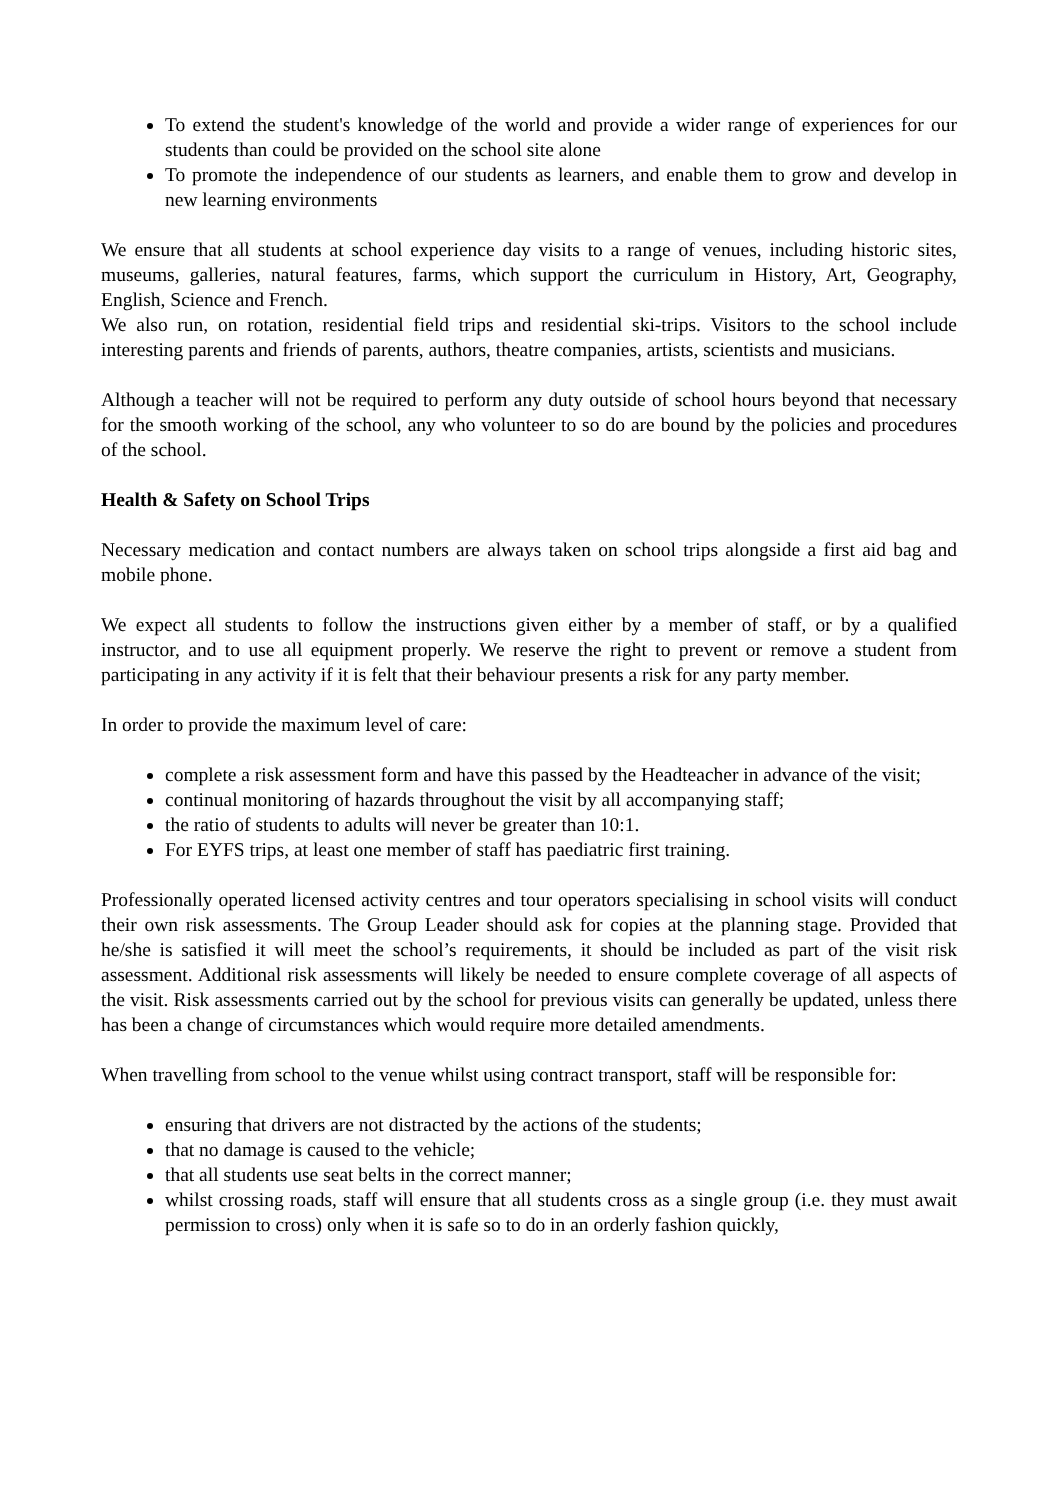To extend the student's knowledge of the world and provide a wider range of experiences for our students than could be provided on the school site alone
To promote the independence of our students as learners, and enable them to grow and develop in new learning environments
We ensure that all students at school experience day visits to a range of venues, including historic sites, museums, galleries, natural features, farms, which support the curriculum in History, Art, Geography, English, Science and French.
We also run, on rotation, residential field trips and residential ski-trips. Visitors to the school include interesting parents and friends of parents, authors, theatre companies, artists, scientists and musicians.
Although a teacher will not be required to perform any duty outside of school hours beyond that necessary for the smooth working of the school, any who volunteer to so do are bound by the policies and procedures of the school.
Health & Safety on School Trips
Necessary medication and contact numbers are always taken on school trips alongside a first aid bag and mobile phone.
We expect all students to follow the instructions given either by a member of staff, or by a qualified instructor, and to use all equipment properly. We reserve the right to prevent or remove a student from participating in any activity if it is felt that their behaviour presents a risk for any party member.
In order to provide the maximum level of care:
complete a risk assessment form and have this passed by the Headteacher in advance of the visit;
continual monitoring of hazards throughout the visit by all accompanying staff;
the ratio of students to adults will never be greater than 10:1.
For EYFS trips, at least one member of staff has paediatric first training.
Professionally operated licensed activity centres and tour operators specialising in school visits will conduct their own risk assessments. The Group Leader should ask for copies at the planning stage. Provided that he/she is satisfied it will meet the school’s requirements, it should be included as part of the visit risk assessment. Additional risk assessments will likely be needed to ensure complete coverage of all aspects of the visit. Risk assessments carried out by the school for previous visits can generally be updated, unless there has been a change of circumstances which would require more detailed amendments.
When travelling from school to the venue whilst using contract transport, staff will be responsible for:
ensuring that drivers are not distracted by the actions of the students;
that no damage is caused to the vehicle;
that all students use seat belts in the correct manner;
whilst crossing roads, staff will ensure that all students cross as a single group (i.e. they must await permission to cross) only when it is safe so to do in an orderly fashion quickly,